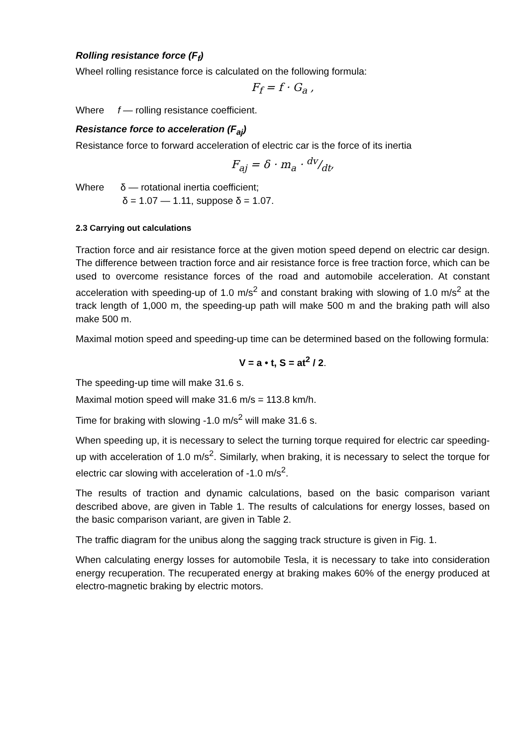Rolling resistance force (F<sub>f</sub>)
Wheel rolling resistance force is calculated on the following formula:
F<sub>f</sub> = f · G<sub>a</sub> ,
Where f — rolling resistance coefficient.
Resistance force to acceleration (F<sub>aj</sub>)
Resistance force to forward acceleration of electric car is the force of its inertia
F<sub>aj</sub> = δ · m<sub>a</sub> · dv/dt,
Where δ — rotational inertia coefficient;
δ = 1.07 — 1.11, suppose δ = 1.07.
2.3 Carrying out calculations
Traction force and air resistance force at the given motion speed depend on electric car design. The difference between traction force and air resistance force is free traction force, which can be used to overcome resistance forces of the road and automobile acceleration. At constant acceleration with speeding-up of 1.0 m/s<sup>2</sup> and constant braking with slowing of 1.0 m/s<sup>2</sup> at the track length of 1,000 m, the speeding-up path will make 500 m and the braking path will also make 500 m.
Maximal motion speed and speeding-up time can be determined based on the following formula:
V = a • t, S = at<sup>2</sup> / 2.
The speeding-up time will make 31.6 s.
Maximal motion speed will make 31.6 m/s = 113.8 km/h.
Time for braking with slowing -1.0 m/s<sup>2</sup> will make 31.6 s.
When speeding up, it is necessary to select the turning torque required for electric car speeding-up with acceleration of 1.0 m/s<sup>2</sup>. Similarly, when braking, it is necessary to select the torque for electric car slowing with acceleration of -1.0 m/s<sup>2</sup>.
The results of traction and dynamic calculations, based on the basic comparison variant described above, are given in Table 1. The results of calculations for energy losses, based on the basic comparison variant, are given in Table 2.
The traffic diagram for the unibus along the sagging track structure is given in Fig. 1.
When calculating energy losses for automobile Tesla, it is necessary to take into consideration energy recuperation. The recuperated energy at braking makes 60% of the energy produced at electro-magnetic braking by electric motors.